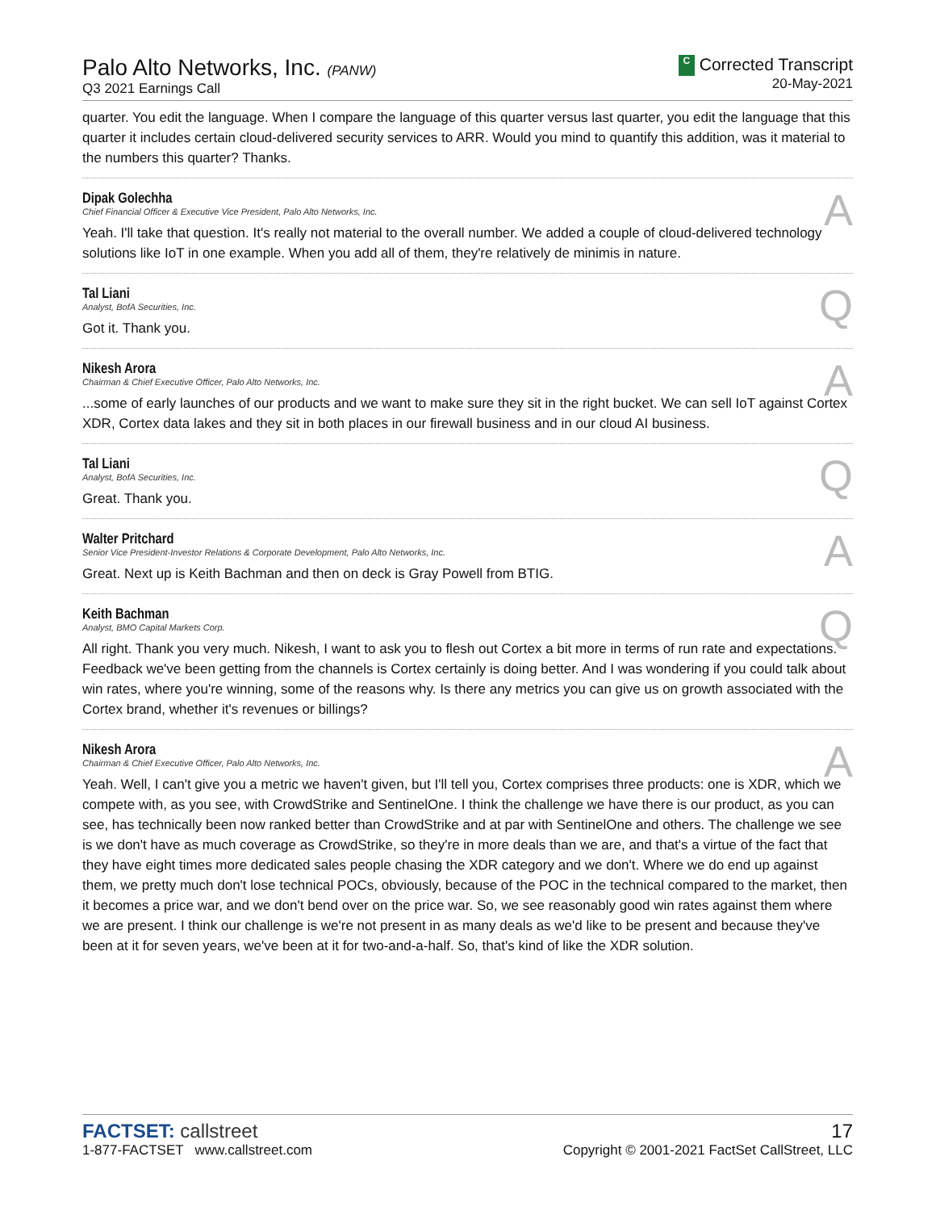Palo Alto Networks, Inc. (PANW)
Q3 2021 Earnings Call
C Corrected Transcript
20-May-2021
quarter. You edit the language. When I compare the language of this quarter versus last quarter, you edit the language that this quarter it includes certain cloud-delivered security services to ARR. Would you mind to quantify this addition, was it material to the numbers this quarter? Thanks.
Dipak Golechha
Chief Financial Officer & Executive Vice President, Palo Alto Networks, Inc.
A
Yeah. I'll take that question. It's really not material to the overall number. We added a couple of cloud-delivered technology solutions like IoT in one example. When you add all of them, they're relatively de minimis in nature.
Tal Liani
Analyst, BofA Securities, Inc.
Q
Got it. Thank you.
Nikesh Arora
Chairman & Chief Executive Officer, Palo Alto Networks, Inc.
A
...some of early launches of our products and we want to make sure they sit in the right bucket. We can sell IoT against Cortex XDR, Cortex data lakes and they sit in both places in our firewall business and in our cloud AI business.
Tal Liani
Analyst, BofA Securities, Inc.
Q
Great. Thank you.
Walter Pritchard
Senior Vice President-Investor Relations & Corporate Development, Palo Alto Networks, Inc.
A
Great. Next up is Keith Bachman and then on deck is Gray Powell from BTIG.
Keith Bachman
Analyst, BMO Capital Markets Corp.
Q
All right. Thank you very much. Nikesh, I want to ask you to flesh out Cortex a bit more in terms of run rate and expectations. Feedback we've been getting from the channels is Cortex certainly is doing better. And I was wondering if you could talk about win rates, where you're winning, some of the reasons why. Is there any metrics you can give us on growth associated with the Cortex brand, whether it's revenues or billings?
Nikesh Arora
Chairman & Chief Executive Officer, Palo Alto Networks, Inc.
A
Yeah. Well, I can't give you a metric we haven't given, but I'll tell you, Cortex comprises three products: one is XDR, which we compete with, as you see, with CrowdStrike and SentinelOne. I think the challenge we have there is our product, as you can see, has technically been now ranked better than CrowdStrike and at par with SentinelOne and others. The challenge we see is we don't have as much coverage as CrowdStrike, so they're in more deals than we are, and that's a virtue of the fact that they have eight times more dedicated sales people chasing the XDR category and we don't. Where we do end up against them, we pretty much don't lose technical POCs, obviously, because of the POC in the technical compared to the market, then it becomes a price war, and we don't bend over on the price war. So, we see reasonably good win rates against them where we are present. I think our challenge is we're not present in as many deals as we'd like to be present and because they've been at it for seven years, we've been at it for two-and-a-half. So, that's kind of like the XDR solution.
FACTSET: callstreet
1-877-FACTSET www.callstreet.com
17
Copyright © 2001-2021 FactSet CallStreet, LLC